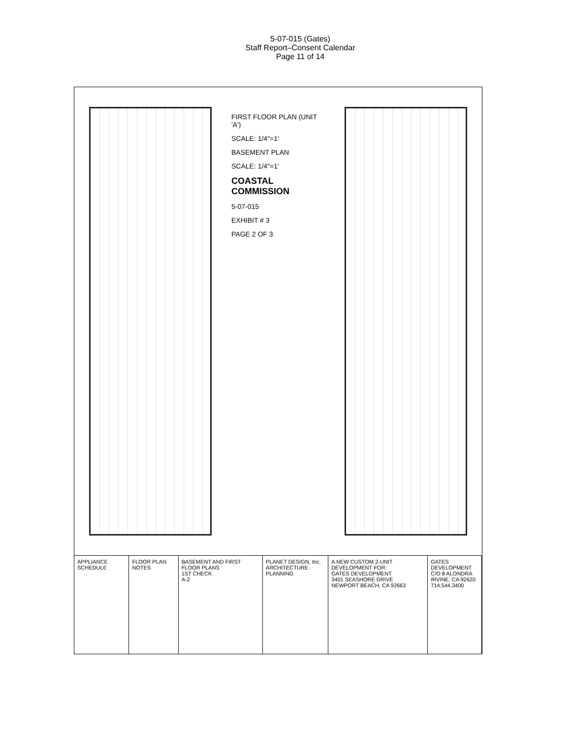5-07-015 (Gates)
Staff Report–Consent Calendar
Page 11 of 14
FIRST FLOOR PLAN (UNIT 'A')
SCALE: 1/4"=1'
BASEMENT PLAN
SCALE: 1/4"=1'
COASTAL COMMISSION
5-07-015
EXHIBIT # 3
PAGE 2 OF 3
APPLIANCE SCHEDULE FLOOR PLAN NOTES BASEMENT AND FIRST FLOOR PLANS
1ST CHECK
A-2
PLANET DESIGN, Inc.
ARCHITECTURE · PLANNING
A NEW CUSTOM 2-UNIT DEVELOPMENT FOR:
GATES DEVELOPMENT
3401 SEASHORE DRIVE
NEWPORT BEACH, CA 92663
GATES DEVELOPMENT
C/O 8 ALONDRA
IRVINE, CA 92620
714.544.3400